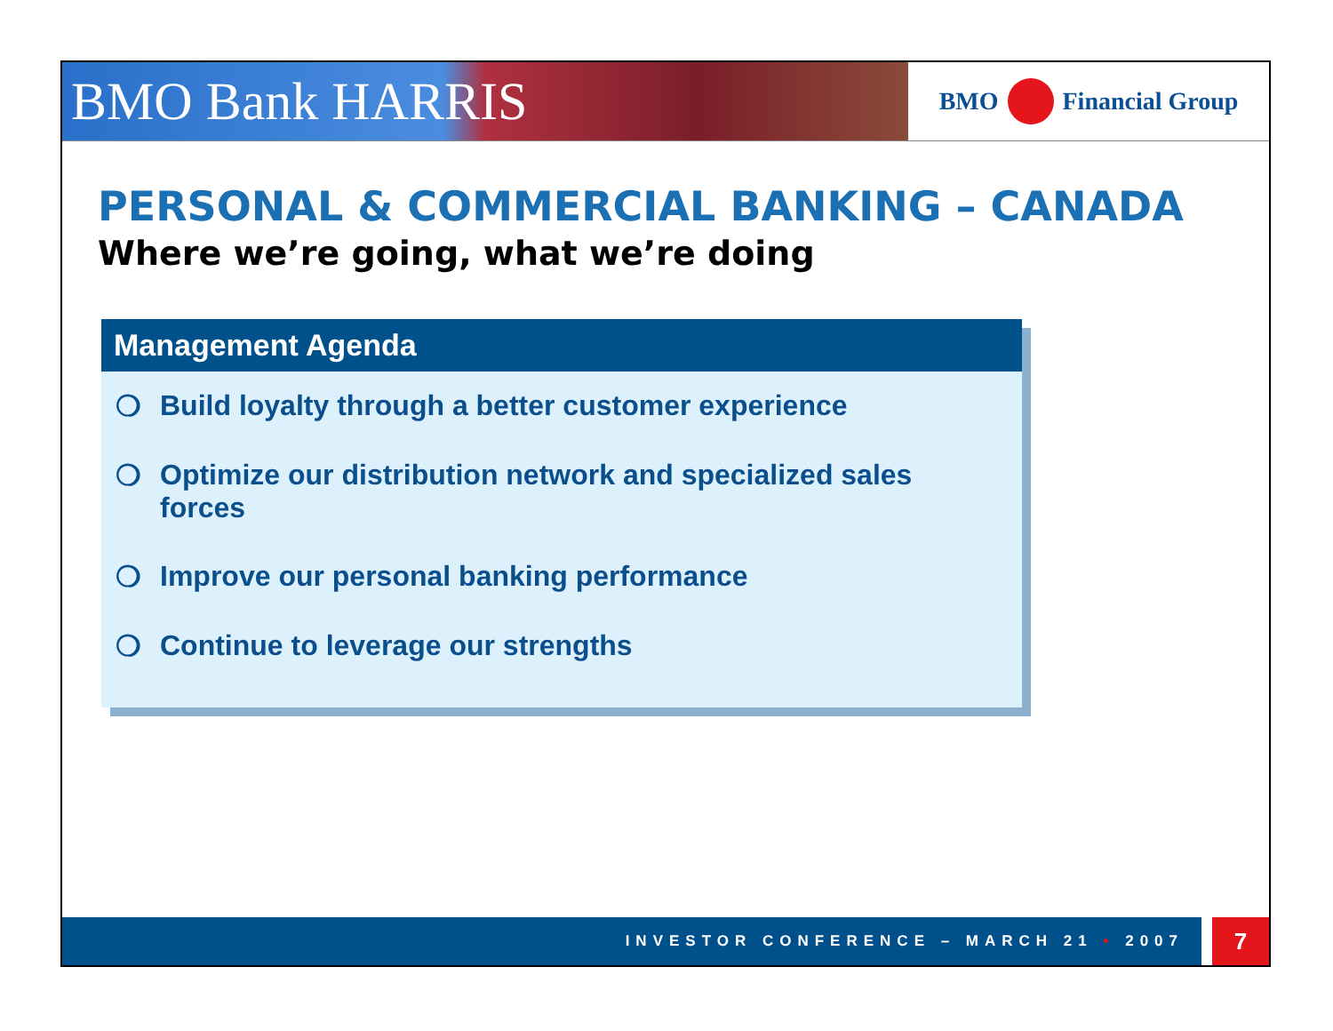BMO Bank HARRIS
BMO
Financial Group
PERSONAL & COMMERCIAL BANKING – CANADA
Where we’re going, what we’re doing
Management Agenda
❍ Build loyalty through a better customer experience
❍ Optimize our distribution network and specialized sales forces
❍ Improve our personal banking performance
❍ Continue to leverage our strengths
INVESTOR CONFERENCE – MARCH 21 • 2007
7